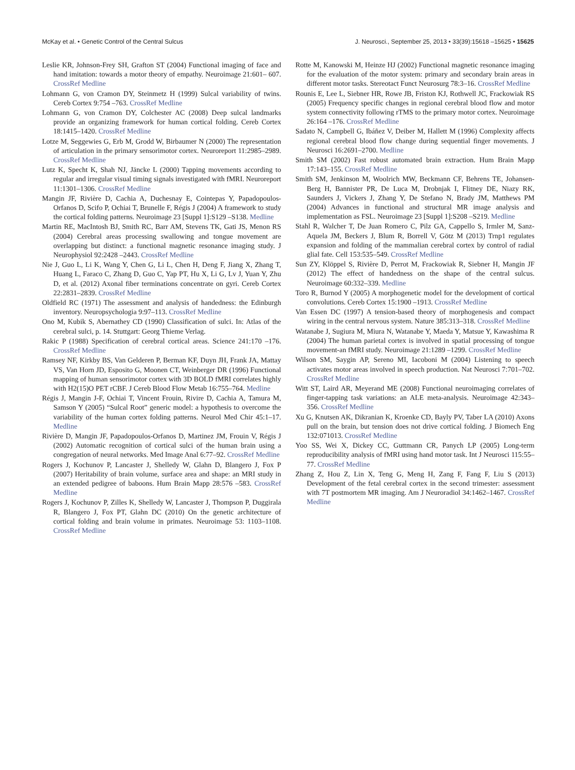McKay et al. • Genetic Control of the Central Sulcus J. Neurosci., September 25, 2013 • 33(39):15618 –15625 • 15625
Leslie KR, Johnson-Frey SH, Grafton ST (2004) Functional imaging of face and hand imitation: towards a motor theory of empathy. Neuroimage 21:601– 607. CrossRef Medline
Lohmann G, von Cramon DY, Steinmetz H (1999) Sulcal variability of twins. Cereb Cortex 9:754 –763. CrossRef Medline
Lohmann G, von Cramon DY, Colchester AC (2008) Deep sulcal landmarks provide an organizing framework for human cortical folding. Cereb Cortex 18:1415–1420. CrossRef Medline
Lotze M, Seggewies G, Erb M, Grodd W, Birbaumer N (2000) The representation of articulation in the primary sensorimotor cortex. Neuroreport 11:2985–2989. CrossRef Medline
Lutz K, Specht K, Shah NJ, Jäncke L (2000) Tapping movements according to regular and irregular visual timing signals investigated with fMRI. Neuroreport 11:1301–1306. CrossRef Medline
Mangin JF, Rivière D, Cachia A, Duchesnay E, Cointepas Y, Papadopoulos-Orfanos D, Scifo P, Ochiai T, Brunelle F, Régis J (2004) A framework to study the cortical folding patterns. Neuroimage 23 [Suppl 1]:S129 –S138. Medline
Martin RE, MacIntosh BJ, Smith RC, Barr AM, Stevens TK, Gati JS, Menon RS (2004) Cerebral areas processing swallowing and tongue movement are overlapping but distinct: a functional magnetic resonance imaging study. J Neurophysiol 92:2428 –2443. CrossRef Medline
Nie J, Guo L, Li K, Wang Y, Chen G, Li L, Chen H, Deng F, Jiang X, Zhang T, Huang L, Faraco C, Zhang D, Guo C, Yap PT, Hu X, Li G, Lv J, Yuan Y, Zhu D, et al. (2012) Axonal fiber terminations concentrate on gyri. Cereb Cortex 22:2831–2839. CrossRef Medline
Oldfield RC (1971) The assessment and analysis of handedness: the Edinburgh inventory. Neuropsychologia 9:97–113. CrossRef Medline
Ono M, Kubik S, Abernathey CD (1990) Classification of sulci. In: Atlas of the cerebral sulci, p. 14. Stuttgart: Georg Thieme Verlag.
Rakic P (1988) Specification of cerebral cortical areas. Science 241:170 –176. CrossRef Medline
Ramsey NF, Kirkby BS, Van Gelderen P, Berman KF, Duyn JH, Frank JA, Mattay VS, Van Horn JD, Esposito G, Moonen CT, Weinberger DR (1996) Functional mapping of human sensorimotor cortex with 3D BOLD fMRI correlates highly with H2(15)O PET rCBF. J Cereb Blood Flow Metab 16:755–764. Medline
Régis J, Mangin J-F, Ochiai T, Vincent Frouin, Rivire D, Cachia A, Tamura M, Samson Y (2005) “Sulcal Root” generic model: a hypothesis to overcome the variability of the human cortex folding patterns. Neurol Med Chir 45:1–17. Medline
Rivière D, Mangin JF, Papadopoulos-Orfanos D, Martinez JM, Frouin V, Régis J (2002) Automatic recognition of cortical sulci of the human brain using a congregation of neural networks. Med Image Anal 6:77–92. CrossRef Medline
Rogers J, Kochunov P, Lancaster J, Shelledy W, Glahn D, Blangero J, Fox P (2007) Heritability of brain volume, surface area and shape: an MRI study in an extended pedigree of baboons. Hum Brain Mapp 28:576 –583. CrossRef Medline
Rogers J, Kochunov P, Zilles K, Shelledy W, Lancaster J, Thompson P, Duggirala R, Blangero J, Fox PT, Glahn DC (2010) On the genetic architecture of cortical folding and brain volume in primates. Neuroimage 53: 1103–1108. CrossRef Medline
Rotte M, Kanowski M, Heinze HJ (2002) Functional magnetic resonance imaging for the evaluation of the motor system: primary and secondary brain areas in different motor tasks. Stereotact Funct Neurosurg 78:3–16. CrossRef Medline
Rounis E, Lee L, Siebner HR, Rowe JB, Friston KJ, Rothwell JC, Frackowiak RS (2005) Frequency specific changes in regional cerebral blood flow and motor system connectivity following rTMS to the primary motor cortex. Neuroimage 26:164 –176. CrossRef Medline
Sadato N, Campbell G, Ibáñez V, Deiber M, Hallett M (1996) Complexity affects regional cerebral blood flow change during sequential finger movements. J Neurosci 16:2691–2700. Medline
Smith SM (2002) Fast robust automated brain extraction. Hum Brain Mapp 17:143–155. CrossRef Medline
Smith SM, Jenkinson M, Woolrich MW, Beckmann CF, Behrens TE, Johansen-Berg H, Bannister PR, De Luca M, Drobnjak I, Flitney DE, Niazy RK, Saunders J, Vickers J, Zhang Y, De Stefano N, Brady JM, Matthews PM (2004) Advances in functional and structural MR image analysis and implementation as FSL. Neuroimage 23 [Suppl 1]:S208 –S219. Medline
Stahl R, Walcher T, De Juan Romero C, Pilz GA, Cappello S, Irmler M, Sanz-Aquela JM, Beckers J, Blum R, Borrell V, Götz M (2013) Trnp1 regulates expansion and folding of the mammalian cerebral cortex by control of radial glial fate. Cell 153:535–549. CrossRef Medline
Sun ZY, Klöppel S, Rivière D, Perrot M, Frackowiak R, Siebner H, Mangin JF (2012) The effect of handedness on the shape of the central sulcus. Neuroimage 60:332–339. Medline
Toro R, Burnod Y (2005) A morphogenetic model for the development of cortical convolutions. Cereb Cortex 15:1900 –1913. CrossRef Medline
Van Essen DC (1997) A tension-based theory of morphogenesis and compact wiring in the central nervous system. Nature 385:313–318. CrossRef Medline
Watanabe J, Sugiura M, Miura N, Watanabe Y, Maeda Y, Matsue Y, Kawashima R (2004) The human parietal cortex is involved in spatial processing of tongue movement-an fMRI study. Neuroimage 21:1289 –1299. CrossRef Medline
Wilson SM, Saygin AP, Sereno MI, Iacoboni M (2004) Listening to speech activates motor areas involved in speech production. Nat Neurosci 7:701–702. CrossRef Medline
Witt ST, Laird AR, Meyerand ME (2008) Functional neuroimaging correlates of finger-tapping task variations: an ALE meta-analysis. Neuroimage 42:343–356. CrossRef Medline
Xu G, Knutsen AK, Dikranian K, Kroenke CD, Bayly PV, Taber LA (2010) Axons pull on the brain, but tension does not drive cortical folding. J Biomech Eng 132:071013. CrossRef Medline
Yoo SS, Wei X, Dickey CC, Guttmann CR, Panych LP (2005) Long-term reproducibility analysis of fMRI using hand motor task. Int J Neurosci 115:55–77. CrossRef Medline
Zhang Z, Hou Z, Lin X, Teng G, Meng H, Zang F, Fang F, Liu S (2013) Development of the fetal cerebral cortex in the second trimester: assessment with 7T postmortem MR imaging. Am J Neuroradiol 34:1462–1467. CrossRef Medline